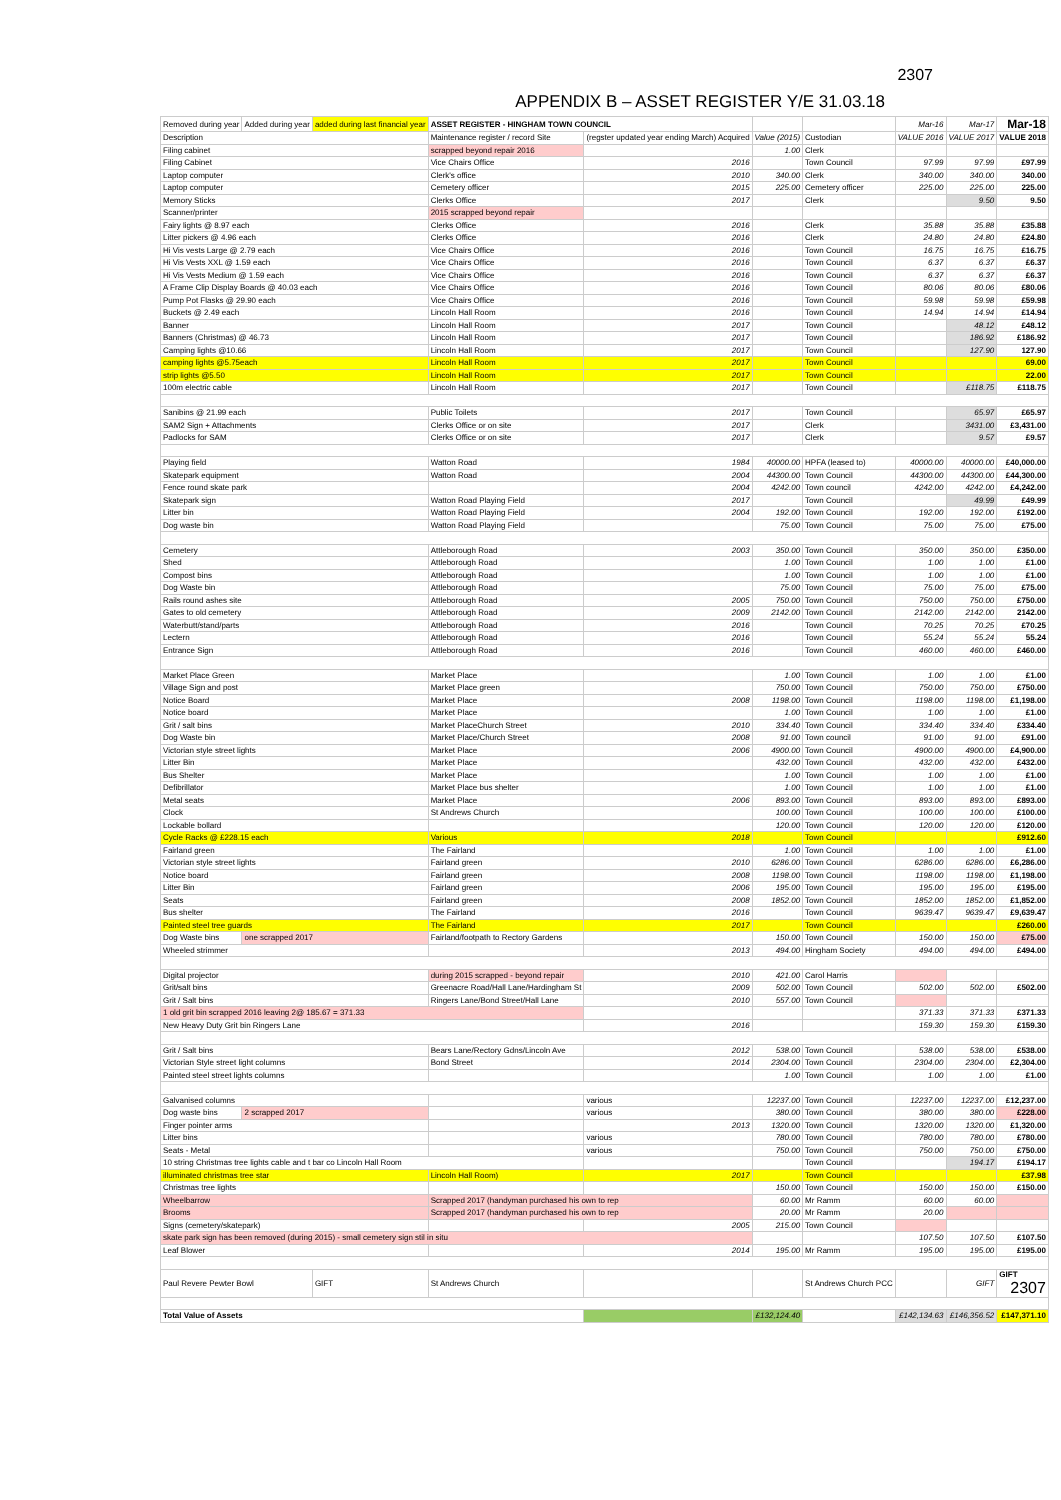2307
APPENDIX B – ASSET REGISTER Y/E 31.03.18
| Removed during year | Added during year | added during last financial year | ASSET REGISTER - HINGHAM TOWN COUNCIL | | | | Mar-16 | Mar-17 | Mar-18 |
| --- | --- | --- | --- | --- | --- | --- | --- | --- | --- |
| Description | | | Maintenance register / record Site | (regster updated year ending March) Acquired | Value (2015) | Custodian | VALUE 2016 | VALUE 2017 | VALUE 2018 |
| Filing cabinet | | | scrapped beyond repair 2016 | | 1.00 | Clerk | | | |
| Filing Cabinet | | | Vice Chairs Office | 2016 | | Town Council | 97.99 | 97.99 | £97.99 |
| Laptop computer | | | Clerk's office | 2010 | 340.00 | Clerk | 340.00 | 340.00 | 340.00 |
| Laptop computer | | | Cemetery officer | 2015 | 225.00 | Cemetery officer | 225.00 | 225.00 | 225.00 |
| Memory Sticks | | | Clerks Office | 2017 | | Clerk | | 9.50 | 9.50 |
| Scanner/printer | | | 2015 scrapped beyond repair | | | | | | |
| Fairy lights @ 8.97 each | | | Clerks Office | 2016 | | Clerk | 35.88 | 35.88 | £35.88 |
| Litter pickers @ 4.96 each | | | Clerks Office | 2016 | | Clerk | 24.80 | 24.80 | £24.80 |
| Hi Vis vests Large @ 2.79 each | | | Vice Chairs Office | 2016 | | Town Council | 16.75 | 16.75 | £16.75 |
| Hi Vis Vests XXL @ 1.59 each | | | Vice Chairs Office | 2016 | | Town Council | 6.37 | 6.37 | £6.37 |
| Hi Vis Vests Medium @ 1.59 each | | | Vice Chairs Office | 2016 | | Town Council | 6.37 | 6.37 | £6.37 |
| A Frame Clip Display Boards @ 40.03 each | | | Vice Chairs Office | 2016 | | Town Council | 80.06 | 80.06 | £80.06 |
| Pump Pot Flasks @ 29.90 each | | | Vice Chairs Office | 2016 | | Town Council | 59.98 | 59.98 | £59.98 |
| Buckets @ 2.49 each | | | Lincoln Hall Room | 2016 | | Town Council | 14.94 | 14.94 | £14.94 |
| Banner | | | Lincoln Hall Room | 2017 | | Town Council | | 48.12 | £48.12 |
| Banners (Christmas) @ 46.73 | | | Lincoln Hall Room | 2017 | | Town Council | | 186.92 | £186.92 |
| Camping lights @10.66 | | | Lincoln Hall Room | 2017 | | Town Council | | 127.90 | 127.90 |
| camping lights @5.75each | | | Lincoln Hall Room | 2017 | | Town Council | | | 69.00 |
| strip lights @5.50 | | | Lincoln Hall Room | 2017 | | Town Council | | | 22.00 |
| 100m electric cable | | | Lincoln Hall Room | 2017 | | Town Council | | £118.75 | £118.75 |
| Sanibins @ 21.99 each | | | Public Toilets | 2017 | | Town Council | | 65.97 | £65.97 |
| SAM2 Sign + Attachments | | | Clerks Office or on site | 2017 | | Clerk | | 3431.00 | £3,431.00 |
| Padlocks for SAM | | | Clerks Office or on site | 2017 | | Clerk | | 9.57 | £9.57 |
| Playing field | | | Watton Road | 1984 | 40000.00 | HPFA (leased to) | 40000.00 | 40000.00 | £40,000.00 |
| Skatepark equipment | | | Watton Road | 2004 | 44300.00 | Town Council | 44300.00 | 44300.00 | £44,300.00 |
| Fence round skate park | | | | 2004 | 4242.00 | Town council | 4242.00 | 4242.00 | £4,242.00 |
| Skatepark sign | | | Watton Road Playing Field | 2017 | | Town Council | | 49.99 | £49.99 |
| Litter bin | | | Watton Road Playing Field | 2004 | 192.00 | Town Council | 192.00 | 192.00 | £192.00 |
| Dog waste bin | | | Watton Road Playing Field | | 75.00 | Town Council | 75.00 | 75.00 | £75.00 |
| Cemetery | | | Attleborough Road | 2003 | 350.00 | Town Council | 350.00 | 350.00 | £350.00 |
| Shed | | | Attleborough Road | | 1.00 | Town Council | 1.00 | 1.00 | £1.00 |
| Compost bins | | | Attleborough Road | | 1.00 | Town Council | 1.00 | 1.00 | £1.00 |
| Dog Waste bin | | | Attleborough Road | | 75.00 | Town Council | 75.00 | 75.00 | £75.00 |
| Rails round ashes site | | | Attleborough Road | 2005 | 750.00 | Town Council | 750.00 | 750.00 | £750.00 |
| Gates to old cemetery | | | Attleborough Road | 2009 | 2142.00 | Town Council | 2142.00 | 2142.00 | 2142.00 |
| Waterbutt/stand/parts | | | Attleborough Road | 2016 | | Town Council | 70.25 | 70.25 | £70.25 |
| Lectern | | | Attleborough Road | 2016 | | Town Council | 55.24 | 55.24 | 55.24 |
| Entrance Sign | | | Attleborough Road | 2016 | | Town Council | 460.00 | 460.00 | £460.00 |
| Market Place Green | | | Market Place | | 1.00 | Town Council | 1.00 | 1.00 | £1.00 |
| Village Sign and post | | | Market Place green | | 750.00 | Town Council | 750.00 | 750.00 | £750.00 |
| Notice Board | | | Market Place | 2008 | 1198.00 | Town Council | 1198.00 | 1198.00 | £1,198.00 |
| Notice board | | | Market Place | | 1.00 | Town Council | 1.00 | 1.00 | £1.00 |
| Grit / salt bins | | | Market PlaceChurch Street | 2010 | 334.40 | Town Council | 334.40 | 334.40 | £334.40 |
| Dog Waste bin | | | Market Place/Church Street | 2008 | 91.00 | Town council | 91.00 | 91.00 | £91.00 |
| Victorian style street lights | | | Market Place | 2006 | 4900.00 | Town Council | 4900.00 | 4900.00 | £4,900.00 |
| Litter Bin | | | Market Place | | 432.00 | Town Council | 432.00 | 432.00 | £432.00 |
| Bus Shelter | | | Market Place | | 1.00 | Town Council | 1.00 | 1.00 | £1.00 |
| Defibrillator | | | Market Place bus shelter | | 1.00 | Town Council | 1.00 | 1.00 | £1.00 |
| Metal seats | | | Market Place | 2006 | 893.00 | Town Council | 893.00 | 893.00 | £893.00 |
| Clock | | | St Andrews Church | | 100.00 | Town Council | 100.00 | 100.00 | £100.00 |
| Lockable bollard | | | | | 120.00 | Town Council | 120.00 | 120.00 | £120.00 |
| Cycle Racks @ £228.15 each | | | Various | 2018 | | Town Council | | | £912.60 |
| Fairland green | | | The Fairland | | 1.00 | Town Council | 1.00 | 1.00 | £1.00 |
| Victorian style street lights | | | Fairland green | 2010 | 6286.00 | Town Council | 6286.00 | 6286.00 | £6,286.00 |
| Notice board | | | Fairland green | 2008 | 1198.00 | Town Council | 1198.00 | 1198.00 | £1,198.00 |
| Litter Bin | | | Fairland green | 2006 | 195.00 | Town Council | 195.00 | 195.00 | £195.00 |
| Seats | | | Fairland green | 2008 | 1852.00 | Town Council | 1852.00 | 1852.00 | £1,852.00 |
| Bus shelter | | | The Fairland | 2016 | | Town Council | 9639.47 | 9639.47 | £9,639.47 |
| Painted steel tree guards | | | The Fairland | 2017 | | Town Council | | | £260.00 |
| Dog Waste bins | one scrapped 2017 | | Fairland/footpath to Rectory Gardens | | 150.00 | Town Council | 150.00 | 150.00 | £75.00 |
| Wheeled strimmer | | | | 2013 | 494.00 | Hingham Society | 494.00 | 494.00 | £494.00 |
| Digital projector | | | during 2015 scrapped - beyond repair | 2010 | 421.00 | Carol Harris | | | |
| Grit/salt bins | | | Greenacre Road/Hall Lane/Hardingham St | 2009 | 502.00 | Town Council | 502.00 | 502.00 | £502.00 |
| Grit / Salt bins | | | Ringers Lane/Bond Street/Hall Lane | 2010 | 557.00 | Town Council | | | |
| 1 old grit bin scrapped 2016 leaving 2@ 185.67 = 371.33 | | | | | | | 371.33 | 371.33 | £371.33 |
| New Heavy Duty Grit bin Ringers Lane | | | | 2016 | | | 159.30 | 159.30 | £159.30 |
| Grit / Salt bins | | | Bears Lane/Rectory Gdns/Lincoln Ave | 2012 | 538.00 | Town Council | 538.00 | 538.00 | £538.00 |
| Victorian Style street light columns | | | Bond Street | 2014 | 2304.00 | Town Council | 2304.00 | 2304.00 | £2,304.00 |
| Painted steel street lights columns | | | | | 1.00 | Town Council | 1.00 | 1.00 | £1.00 |
| Galvanised columns | | | | various | 12237.00 | Town Council | 12237.00 | 12237.00 | £12,237.00 |
| Dog waste bins | 2 scrapped 2017 | | | various | 380.00 | Town Council | 380.00 | 380.00 | £228.00 |
| Finger pointer arms | | | | 2013 | 1320.00 | Town Council | 1320.00 | 1320.00 | £1,320.00 |
| Litter bins | | | | various | 780.00 | Town Council | 780.00 | 780.00 | £780.00 |
| Seats - Metal | | | | various | 750.00 | Town Council | 750.00 | 750.00 | £750.00 |
| 10 string Christmas tree lights cable and t bar co Lincoln Hall Room | | | | | | Town Council | | 194.17 | £194.17 |
| illuminated christmas tree star | | | Lincoln Hall Room) | 2017 | | Town Council | | | £37.98 |
| Christmas tree lights | | | | | 150.00 | Town Council | 150.00 | 150.00 | £150.00 |
| Wheelbarrow | | | Scrapped 2017 (handyman purchased his own to rep | | 60.00 | Mr Ramm | 60.00 | 60.00 | |
| Brooms | | | Scrapped 2017 (handyman purchased his own to rep | | 20.00 | Mr Ramm | 20.00 | | |
| Signs (cemetery/skatepark) | | | | 2005 | 215.00 | Town Council | | | |
| skate park sign has been removed (during 2015) - small cemetery sign stil in situ | | | | | | | 107.50 | 107.50 | £107.50 |
| Leaf Blower | | | | 2014 | 195.00 | Mr Ramm | 195.00 | 195.00 | £195.00 |
| Paul Revere Pewter Bowl | | GIFT | St Andrews Church | | | St Andrews Church PCC | | GIFT | GIFT 2307 |
| Total Value of Assets | | | | | £132,124.40 | | £142,134.63 | £146,356.52 | £147,371.10 |